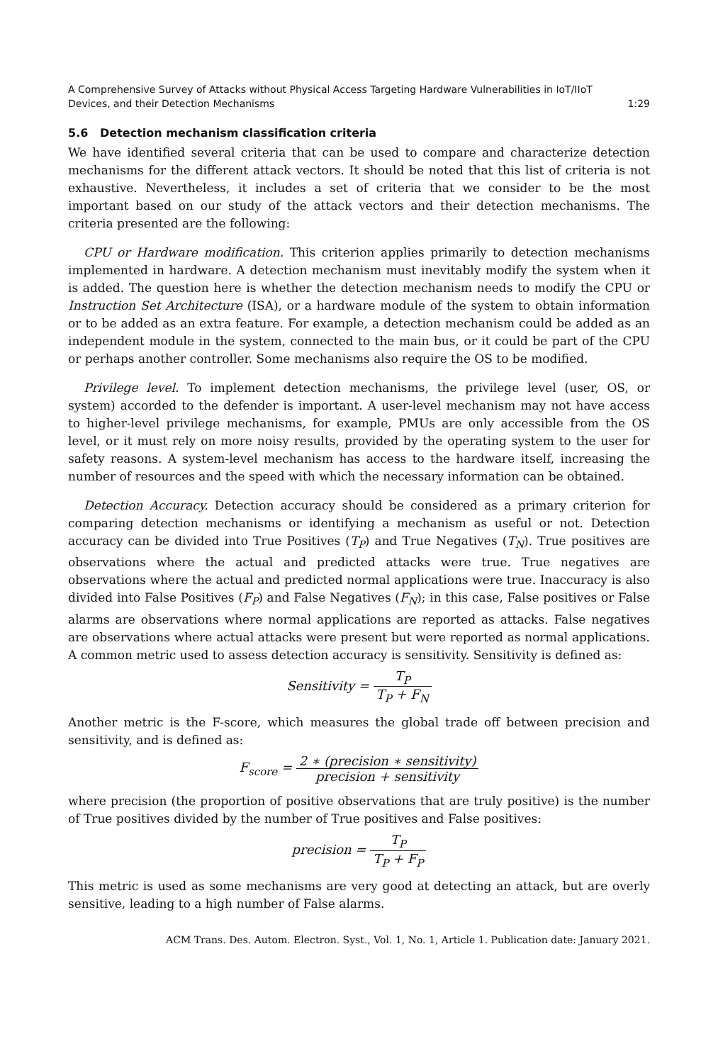A Comprehensive Survey of Attacks without Physical Access Targeting Hardware Vulnerabilities in IoT/IIoT
Devices, and their Detection Mechanisms 1:29
5.6 Detection mechanism classification criteria
We have identified several criteria that can be used to compare and characterize detection mechanisms for the different attack vectors. It should be noted that this list of criteria is not exhaustive. Nevertheless, it includes a set of criteria that we consider to be the most important based on our study of the attack vectors and their detection mechanisms. The criteria presented are the following:
CPU or Hardware modification. This criterion applies primarily to detection mechanisms implemented in hardware. A detection mechanism must inevitably modify the system when it is added. The question here is whether the detection mechanism needs to modify the CPU or Instruction Set Architecture (ISA), or a hardware module of the system to obtain information or to be added as an extra feature. For example, a detection mechanism could be added as an independent module in the system, connected to the main bus, or it could be part of the CPU or perhaps another controller. Some mechanisms also require the OS to be modified.
Privilege level. To implement detection mechanisms, the privilege level (user, OS, or system) accorded to the defender is important. A user-level mechanism may not have access to higher-level privilege mechanisms, for example, PMUs are only accessible from the OS level, or it must rely on more noisy results, provided by the operating system to the user for safety reasons. A system-level mechanism has access to the hardware itself, increasing the number of resources and the speed with which the necessary information can be obtained.
Detection Accuracy. Detection accuracy should be considered as a primary criterion for comparing detection mechanisms or identifying a mechanism as useful or not. Detection accuracy can be divided into True Positives (T<sub>P</sub>) and True Negatives (T<sub>N</sub>). True positives are observations where the actual and predicted attacks were true. True negatives are observations where the actual and predicted normal applications were true. Inaccuracy is also divided into False Positives (F<sub>P</sub>) and False Negatives (F<sub>N</sub>); in this case, False positives or False alarms are observations where normal applications are reported as attacks. False negatives are observations where actual attacks were present but were reported as normal applications. A common metric used to assess detection accuracy is sensitivity. Sensitivity is defined as:
Sensitivity = T<sub>P</sub> T<sub>P</sub> + F<sub>N</sub>
Another metric is the F-score, which measures the global trade off between precision and sensitivity, and is defined as:
F<sub>score</sub> = 2 ∗ (precision ∗ sensitivity) precision + sensitivity
where precision (the proportion of positive observations that are truly positive) is the number of True positives divided by the number of True positives and False positives:
precision = T<sub>P</sub> T<sub>P</sub> + F<sub>P</sub>
This metric is used as some mechanisms are very good at detecting an attack, but are overly sensitive, leading to a high number of False alarms.
ACM Trans. Des. Autom. Electron. Syst., Vol. 1, No. 1, Article 1. Publication date: January 2021.